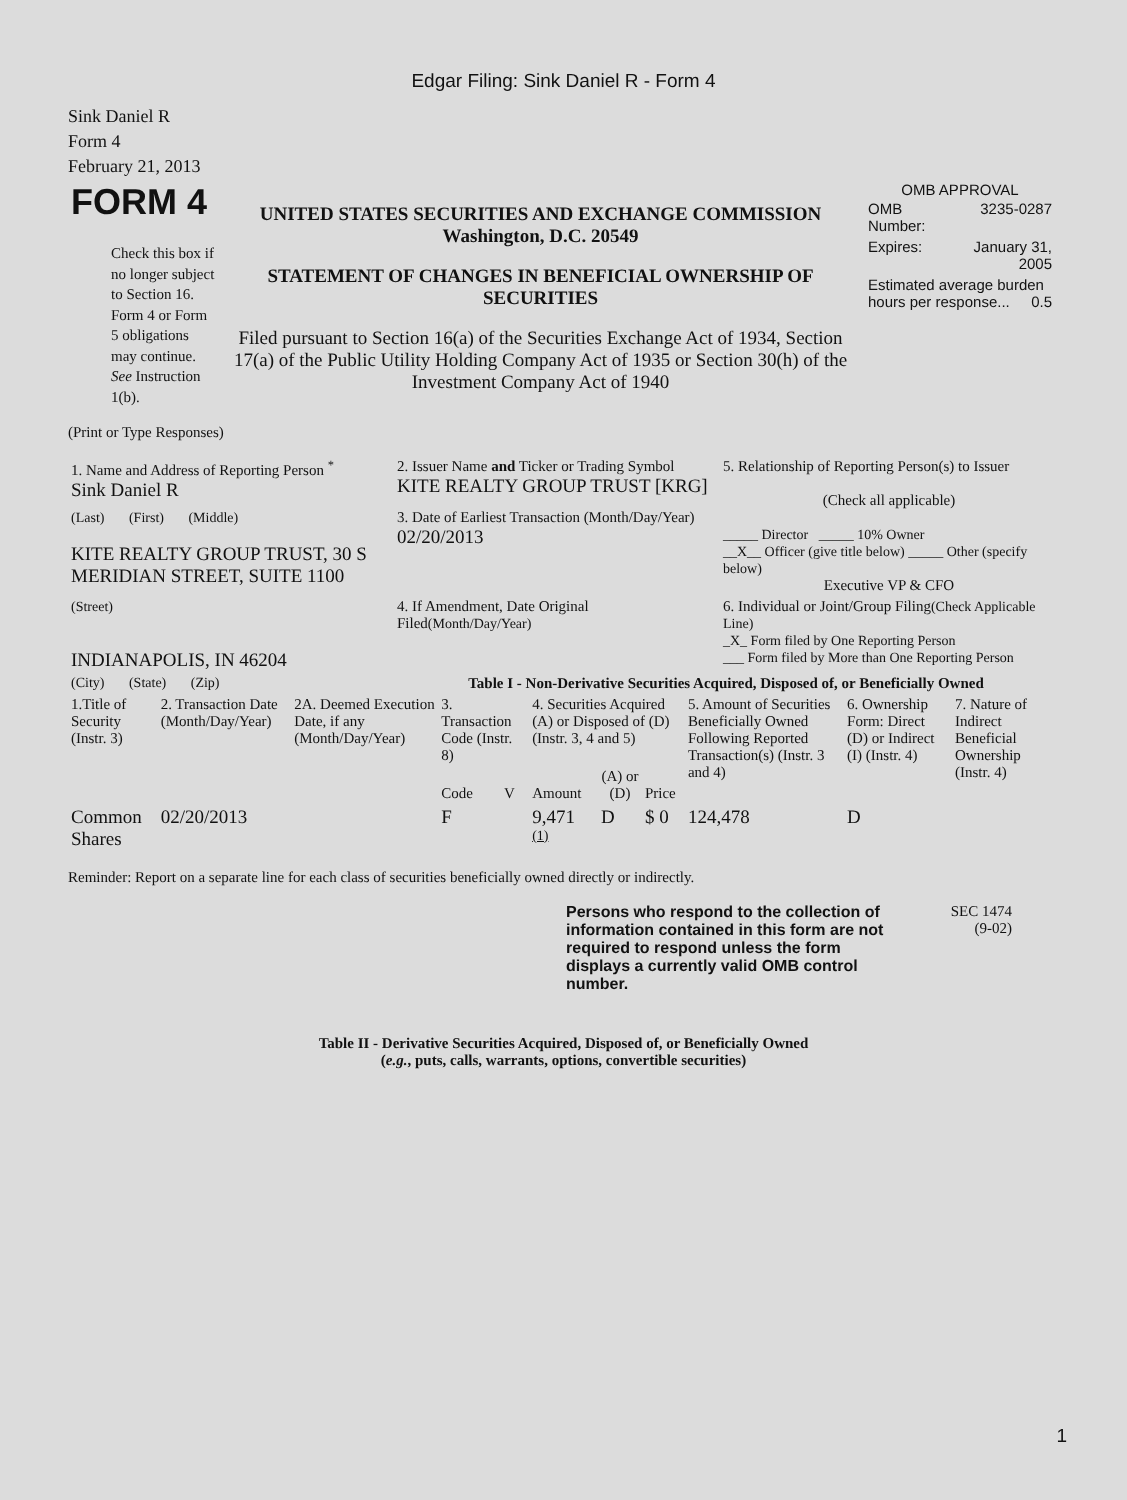Edgar Filing: Sink Daniel R - Form 4
Sink Daniel R
Form 4
February 21, 2013
| FORM 4 Check this box if no longer subject to Section 16. Form 4 or Form 5 obligations may continue. See Instruction 1(b). | UNITED STATES SECURITIES AND EXCHANGE COMMISSION Washington, D.C. 20549 STATEMENT OF CHANGES IN BENEFICIAL OWNERSHIP OF SECURITIES Filed pursuant to Section 16(a) of the Securities Exchange Act of 1934, Section 17(a) of the Public Utility Holding Company Act of 1935 or Section 30(h) of the Investment Company Act of 1940 | OMB APPROVAL / OMB Number: / 3235-0287 / / Expires: / January 31, 2005 / / Estimated average burden hours per response... 0.5 / / |
(Print or Type Responses)
| 1. Name and Address of Reporting Person <sup>*</sup> Sink Daniel R | 2. Issuer Name and Ticker or Trading Symbol KITE REALTY GROUP TRUST [KRG] | 5. Relationship of Reporting Person(s) to Issuer (Check all applicable) _____ Director _____ 10% Owner __X__ Officer (give title below) _____ Other (specify below) Executive VP & CFO |
| (Last) (First) (Middle) KITE REALTY GROUP TRUST, 30 S MERIDIAN STREET, SUITE 1100 | 3. Date of Earliest Transaction (Month/Day/Year) 02/20/2013 | |
| (Street) INDIANAPOLIS, IN 46204 | 4. If Amendment, Date Original Filed (Month/Day/Year) | 6. Individual or Joint/Group Filing (Check Applicable Line) _X_ Form filed by One Reporting Person ___ Form filed by More than One Reporting Person |
| (City) (State) (Zip) | Table I - Non-Derivative Securities Acquired, Disposed of, or Beneficially Owned | |
| 1.Title of Security (Instr. 3) | 2. Transaction Date (Month/Day/Year) | 2A. Deemed Execution Date, if any (Month/Day/Year) | 3. Transaction Code (Instr. 8) | | 4. Securities Acquired (A) or Disposed of (D) (Instr. 3, 4 and 5) | | | 5. Amount of Securities Beneficially Owned Following Reported Transaction(s) (Instr. 3 and 4) | 6. Ownership Form: Direct (D) or Indirect (I) (Instr. 4) | 7. Nature of Indirect Beneficial Ownership (Instr. 4) |
| --- | --- | --- | --- | --- | --- | --- | --- | --- | --- | --- |
| | | | Code | V | Amount | (A) or (D) | Price | | | |
| Common Shares | 02/20/2013 | | F | | 9,471 <sup>(1)</sup> | D | $ 0 | 124,478 | D | |
Reminder: Report on a separate line for each class of securities beneficially owned directly or indirectly.
| Persons who respond to the collection of information contained in this form are not required to respond unless the form displays a currently valid OMB control number. | SEC 1474 (9-02) |
Table II - Derivative Securities Acquired, Disposed of, or Beneficially Owned
(e.g., puts, calls, warrants, options, convertible securities)
1